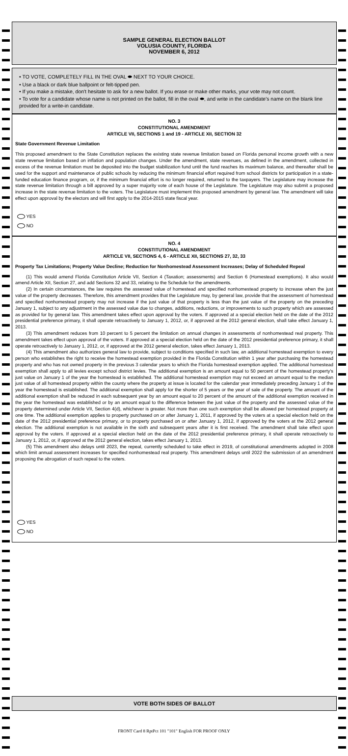SAMPLE GENERAL ELECTION BALLOT
VOLUSIA COUNTY, FLORIDA
NOVEMBER 6, 2012
• TO VOTE, COMPLETELY FILL IN THE OVAL ⬬ NEXT TO YOUR CHOICE.
• Use a black or dark blue ballpoint or felt-tipped pen.
• If you make a mistake, don't hesitate to ask for a new ballot. If you erase or make other marks, your vote may not count.
• To vote for a candidate whose name is not printed on the ballot, fill in the oval ⬬, and write in the candidate's name on the blank line provided for a write-in candidate.
NO. 3
CONSTITUTIONAL AMENDMENT
ARTICLE VII, SECTIONS 1 and 19 - ARTICLE XII, SECTION 32
State Government Revenue Limitation
This proposed amendment to the State Constitution replaces the existing state revenue limitation based on Florida personal income growth with a new state revenue limitation based on inflation and population changes. Under the amendment, state revenues, as defined in the amendment, collected in excess of the revenue limitation must be deposited into the budget stabilization fund until the fund reaches its maximum balance, and thereafter shall be used for the support and maintenance of public schools by reducing the minimum financial effort required from school districts for participation in a state-funded education finance program, or, if the minimum financial effort is no longer required, returned to the taxpayers. The Legislature may increase the state revenue limitation through a bill approved by a super majority vote of each house of the Legislature. The Legislature may also submit a proposed increase in the state revenue limitation to the voters. The Legislature must implement this proposed amendment by general law. The amendment will take effect upon approval by the electors and will first apply to the 2014-2015 state fiscal year.
YES
NO
NO. 4
CONSTITUTIONAL AMENDMENT
ARTICLE VII, SECTIONS 4, 6 - ARTICLE XII, SECTIONS 27, 32, 33
Property Tax Limitations; Property Value Decline; Reduction for Nonhomestead Assessment Increases; Delay of Scheduled Repeal
(1) This would amend Florida Constitution Article VII, Section 4 (Taxation; assessments) and Section 6 (Homestead exemptions). It also would amend Article XII, Section 27, and add Sections 32 and 33, relating to the Schedule for the amendments.
(2) In certain circumstances, the law requires the assessed value of homestead and specified nonhomestead property to increase when the just value of the property decreases. Therefore, this amendment provides that the Legislature may, by general law, provide that the assessment of homestead and specified nonhomestead property may not increase if the just value of that property is less than the just value of the property on the preceding January 1, subject to any adjustment in the assessed value due to changes, additions, reductions, or improvements to such property which are assessed as provided for by general law. This amendment takes effect upon approval by the voters. If approved at a special election held on the date of the 2012 presidential preference primary, it shall operate retroactively to January 1, 2012, or, if approved at the 2012 general election, shall take effect January 1, 2013.
(3) This amendment reduces from 10 percent to 5 percent the limitation on annual changes in assessments of nonhomestead real property. This amendment takes effect upon approval of the voters. If approved at a special election held on the date of the 2012 presidential preference primary, it shall operate retroactively to January 1, 2012, or, if approved at the 2012 general election, takes effect January 1, 2013.
(4) This amendment also authorizes general law to provide, subject to conditions specified in such law, an additional homestead exemption to every person who establishes the right to receive the homestead exemption provided in the Florida Constitution within 1 year after purchasing the homestead property and who has not owned property in the previous 3 calendar years to which the Florida homestead exemption applied. The additional homestead exemption shall apply to all levies except school district levies. The additional exemption is an amount equal to 50 percent of the homestead property's just value on January 1 of the year the homestead is established. The additional homestead exemption may not exceed an amount equal to the median just value of all homestead property within the county where the property at issue is located for the calendar year immediately preceding January 1 of the year the homestead is established. The additional exemption shall apply for the shorter of 5 years or the year of sale of the property. The amount of the additional exemption shall be reduced in each subsequent year by an amount equal to 20 percent of the amount of the additional exemption received in the year the homestead was established or by an amount equal to the difference between the just value of the property and the assessed value of the property determined under Article VII, Section 4(d), whichever is greater. Not more than one such exemption shall be allowed per homestead property at one time. The additional exemption applies to property purchased on or after January 1, 2011, if approved by the voters at a special election held on the date of the 2012 presidential preference primary, or to property purchased on or after January 1, 2012, if approved by the voters at the 2012 general election. The additional exemption is not available in the sixth and subsequent years after it is first received. The amendment shall take effect upon approval by the voters. If approved at a special election held on the date of the 2012 presidential preference primary, it shall operate retroactively to January 1, 2012, or, if approved at the 2012 general election, takes effect January 1, 2013.
(5) This amendment also delays until 2023, the repeal, currently scheduled to take effect in 2019, of constitutional amendments adopted in 2008 which limit annual assessment increases for specified nonhomestead real property. This amendment delays until 2022 the submission of an amendment proposing the abrogation of such repeal to the voters.
YES
NO
VOTE BOTH SIDES OF BALLOT
FRONT Card 8 RptPct 101 "101" English FOR PROOF ONLY